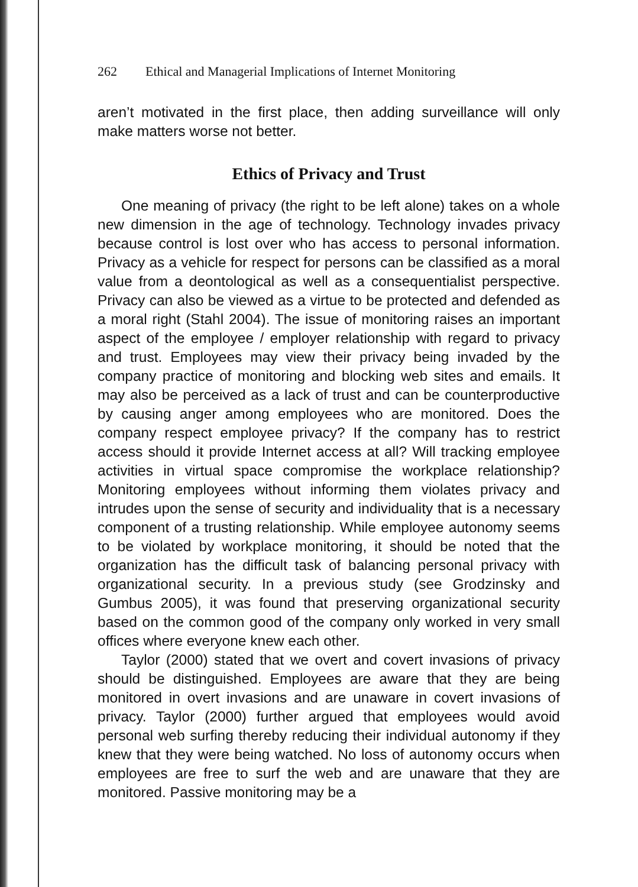262 Ethical and Managerial Implications of Internet Monitoring
aren’t motivated in the first place, then adding surveillance will only make matters worse not better.
Ethics of Privacy and Trust
One meaning of privacy (the right to be left alone) takes on a whole new dimension in the age of technology. Technology invades privacy because control is lost over who has access to personal information. Privacy as a vehicle for respect for persons can be classified as a moral value from a deontological as well as a consequentialist perspective. Privacy can also be viewed as a virtue to be protected and defended as a moral right (Stahl 2004). The issue of monitoring raises an important aspect of the employee / employer relationship with regard to privacy and trust. Employees may view their privacy being invaded by the company practice of monitoring and blocking web sites and emails. It may also be perceived as a lack of trust and can be counterproductive by causing anger among employees who are monitored. Does the company respect employee privacy? If the company has to restrict access should it provide Internet access at all? Will tracking employee activities in virtual space compromise the workplace relationship? Monitoring employees without informing them violates privacy and intrudes upon the sense of security and individuality that is a necessary component of a trusting relationship. While employee autonomy seems to be violated by workplace monitoring, it should be noted that the organization has the difficult task of balancing personal privacy with organizational security. In a previous study (see Grodzinsky and Gumbus 2005), it was found that preserving organizational security based on the common good of the company only worked in very small offices where everyone knew each other.
Taylor (2000) stated that we overt and covert invasions of privacy should be distinguished. Employees are aware that they are being monitored in overt invasions and are unaware in covert invasions of privacy. Taylor (2000) further argued that employees would avoid personal web surfing thereby reducing their individual autonomy if they knew that they were being watched. No loss of autonomy occurs when employees are free to surf the web and are unaware that they are monitored. Passive monitoring may be a